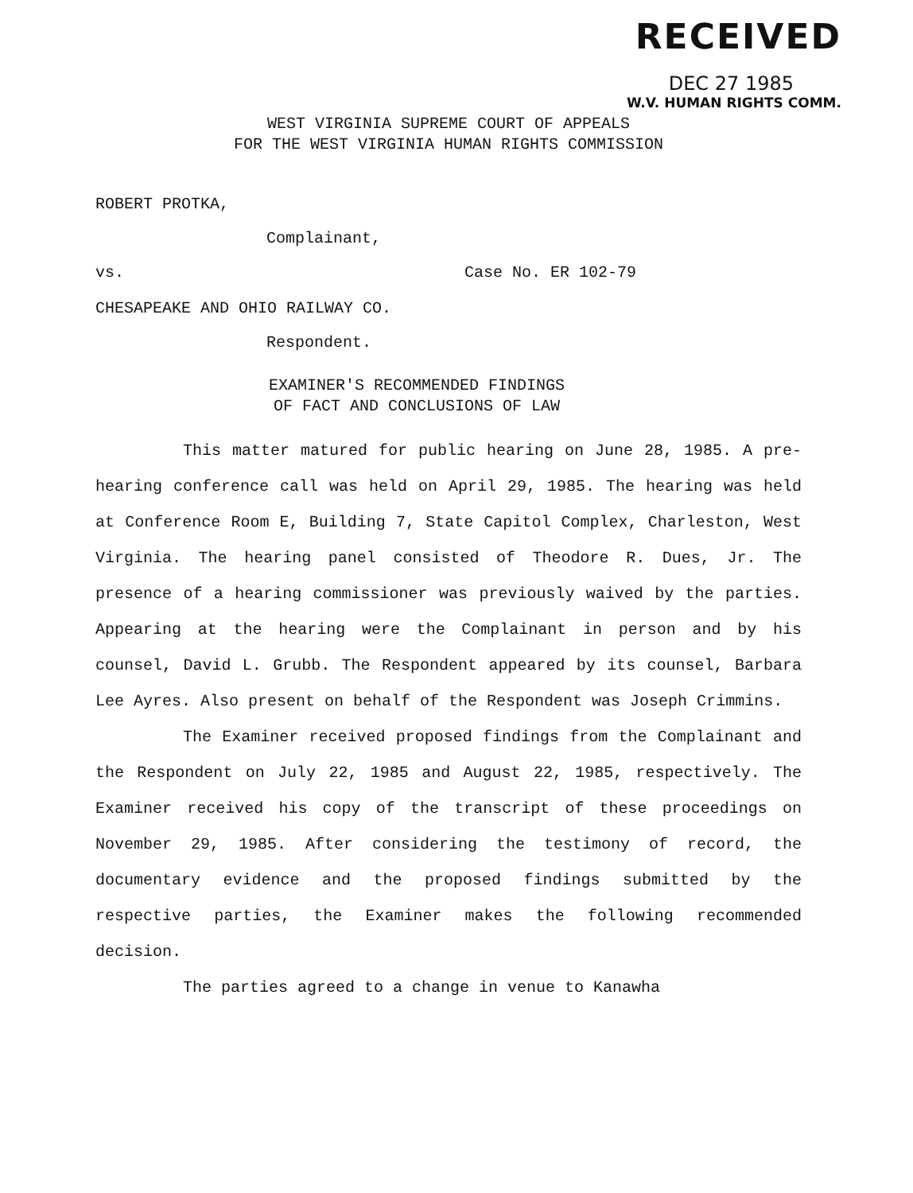RECEIVED
DEC 27 1985
W.V. HUMAN RIGHTS COMM.
WEST VIRGINIA SUPREME COURT OF APPEALS
FOR THE WEST VIRGINIA HUMAN RIGHTS COMMISSION
ROBERT PROTKA,
Complainant,
vs. Case No. ER 102-79
CHESAPEAKE AND OHIO RAILWAY CO.
Respondent.
EXAMINER'S RECOMMENDED FINDINGS
OF FACT AND CONCLUSIONS OF LAW
This matter matured for public hearing on June 28, 1985. A pre-hearing conference call was held on April 29, 1985. The hearing was held at Conference Room E, Building 7, State Capitol Complex, Charleston, West Virginia. The hearing panel consisted of Theodore R. Dues, Jr. The presence of a hearing commissioner was previously waived by the parties. Appearing at the hearing were the Complainant in person and by his counsel, David L. Grubb. The Respondent appeared by its counsel, Barbara Lee Ayres. Also present on behalf of the Respondent was Joseph Crimmins.
The Examiner received proposed findings from the Complainant and the Respondent on July 22, 1985 and August 22, 1985, respectively. The Examiner received his copy of the transcript of these proceedings on November 29, 1985. After considering the testimony of record, the documentary evidence and the proposed findings submitted by the respective parties, the Examiner makes the following recommended decision.
The parties agreed to a change in venue to Kanawha